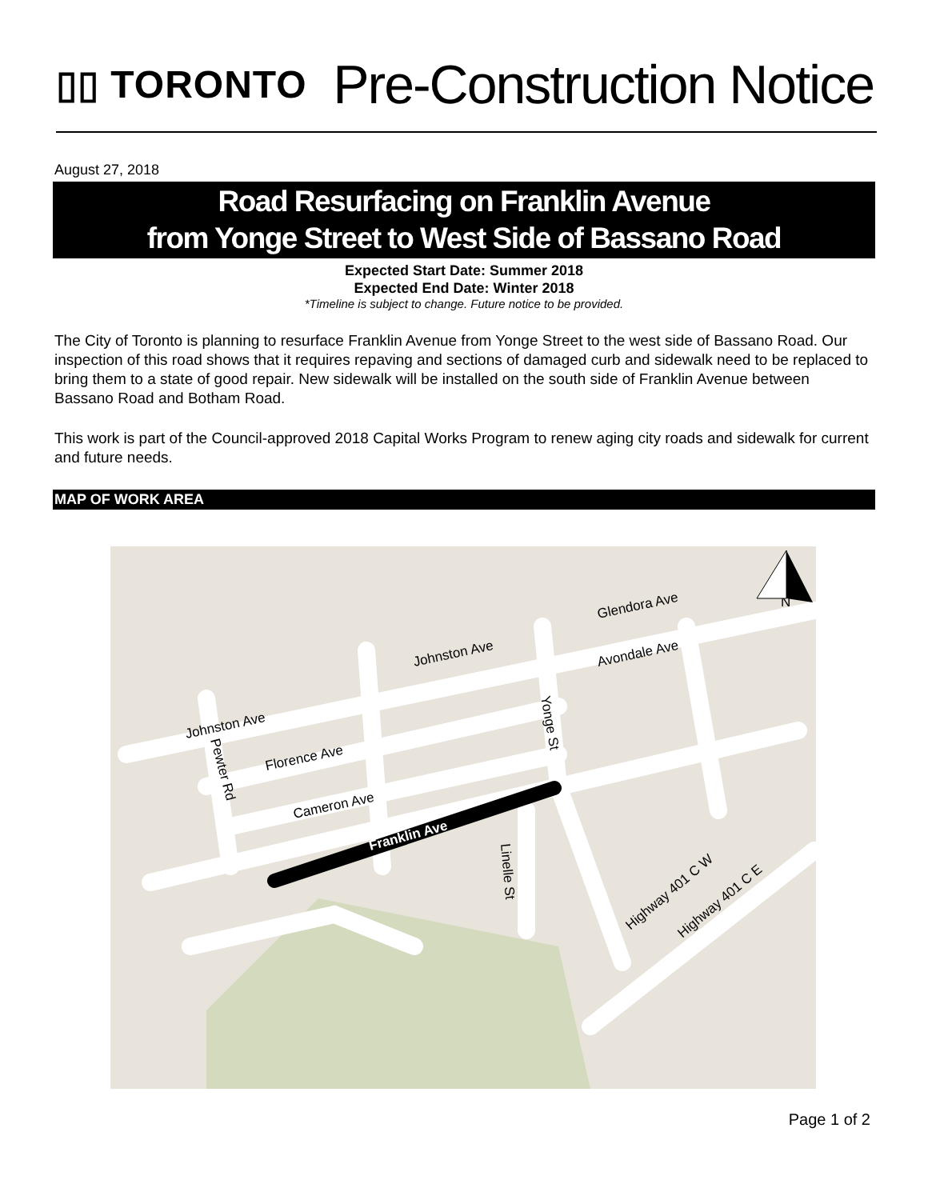▯▯ TORONTO
Pre-Construction Notice
August 27, 2018
Road Resurfacing on Franklin Avenue
from Yonge Street to West Side of Bassano Road
Expected Start Date: Summer 2018
Expected End Date: Winter 2018
*Timeline is subject to change. Future notice to be provided.
The City of Toronto is planning to resurface Franklin Avenue from Yonge Street to the west side of Bassano Road. Our inspection of this road shows that it requires repaving and sections of damaged curb and sidewalk need to be replaced to bring them to a state of good repair. New sidewalk will be installed on the south side of Franklin Avenue between Bassano Road and Botham Road.
This work is part of the Council-approved 2018 Capital Works Program to renew aging city roads and sidewalk for current and future needs.
MAP OF WORK AREA
Glendora Ave
Avondale Ave
Johnston Ave
Johnston Ave
Florence Ave
Cameron Ave
Franklin Ave
Yonge St
Pewter Rd
Linelle St
Highway 401 C W
Highway 401 C E
N
Page 1 of 2